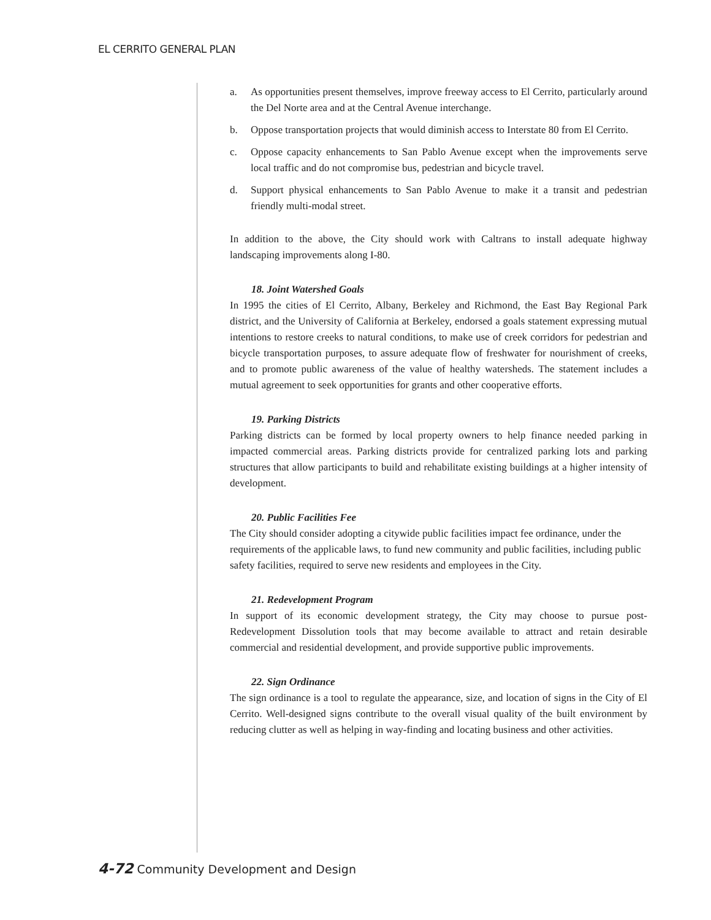EL CERRITO GENERAL PLAN
a. As opportunities present themselves, improve freeway access to El Cerrito, particularly around the Del Norte area and at the Central Avenue interchange.
b. Oppose transportation projects that would diminish access to Interstate 80 from El Cerrito.
c. Oppose capacity enhancements to San Pablo Avenue except when the improvements serve local traffic and do not compromise bus, pedestrian and bicycle travel.
d. Support physical enhancements to San Pablo Avenue to make it a transit and pedestrian friendly multi-modal street.
In addition to the above, the City should work with Caltrans to install adequate highway landscaping improvements along I-80.
18. Joint Watershed Goals
In 1995 the cities of El Cerrito, Albany, Berkeley and Richmond, the East Bay Regional Park district, and the University of California at Berkeley, endorsed a goals statement expressing mutual intentions to restore creeks to natural conditions, to make use of creek corridors for pedestrian and bicycle transportation purposes, to assure adequate flow of freshwater for nourishment of creeks, and to promote public awareness of the value of healthy watersheds. The statement includes a mutual agreement to seek opportunities for grants and other cooperative efforts.
19. Parking Districts
Parking districts can be formed by local property owners to help finance needed parking in impacted commercial areas. Parking districts provide for centralized parking lots and parking structures that allow participants to build and rehabilitate existing buildings at a higher intensity of development.
20. Public Facilities Fee
The City should consider adopting a citywide public facilities impact fee ordinance, under the requirements of the applicable laws, to fund new community and public facilities, including public safety facilities, required to serve new residents and employees in the City.
21. Redevelopment Program
In support of its economic development strategy, the City may choose to pursue post-Redevelopment Dissolution tools that may become available to attract and retain desirable commercial and residential development, and provide supportive public improvements.
22. Sign Ordinance
The sign ordinance is a tool to regulate the appearance, size, and location of signs in the City of El Cerrito. Well-designed signs contribute to the overall visual quality of the built environment by reducing clutter as well as helping in way-finding and locating business and other activities.
4-72 Community Development and Design